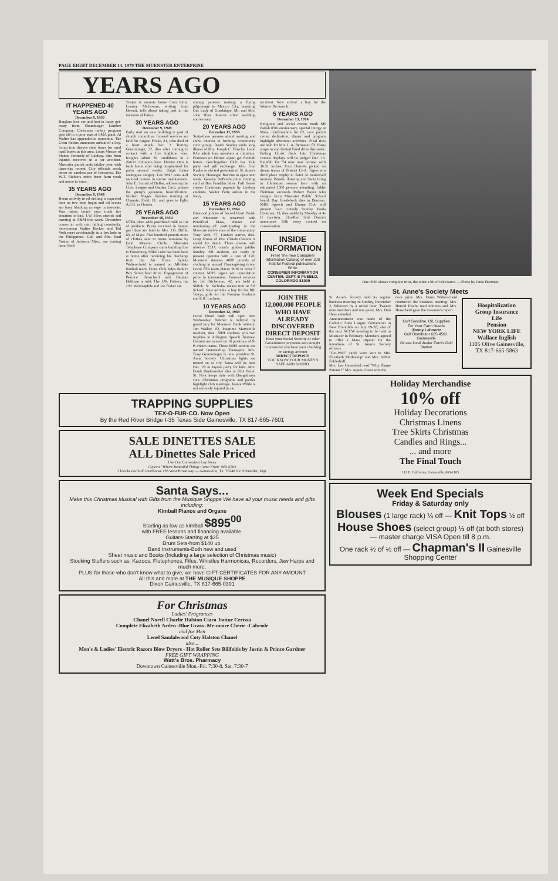PAGE EIGHT DECEMBER 14, 1979 THE MUENSTER ENTERPRISE
YEARS AGO
IT HAPPENED 40 YEARS AGO
December 8, 1939
Burglars lose car and loot in hasty get-away from Shamburger Lumber Company. Christmas turkey program gets off to a poor start at FMA plant. Al Walter has appendicitis operation. The Clem Reiters announce arrival of a boy. Scrap iron thieves steal bases for rural mail boxes in this area. Louis Mosser of Slaton, formerly of Lindsay, dies from injuries received in a car accident. Muenster parish ends jubilee year with three-day retreat. City officials crack down on careless use of fireworks. The W.T. Richters retire from farm work and move to town.
35 YEARS AGO
December 8, 1944
Boom activity in oil drilling is expected here as two tests begin and oil scouts are busy blocking acreage in townsite. War ration board says truck tire situation is bad. J.W. Hess attends soil meeting at A&M this week. December comes in with rain falling constantly. Servicemen Walter Becker and Ted Voth meet accidentally in a fox hole in the Philippines. Cpl. and Mrs. Paul Yosten of Jackson, Miss., are visiting here. Ferd
Yosten is enroute home from India. Looney McGowan, writing from Hawaii, tells about taking part in the invasion of Palau.
30 YEARS AGO
December 9, 1949
Early start on new building is goal of church committee. Funeral services are held for August Friske, 81, who died of a heart attack Dec. 2. Tommy Gremminger, 22, dies after coming in contact with a live highline wire. Knights admit 39 candidates in a district initiation here. Harriet Otto is back home after being hospitalized for polio several weeks. Ralph Esker undergoes surgery. Lee Wolf wins 4-H national contest in tractor maintenance. John E. Surratt of Dallas, addressing the Civic League and Garden Club, praises the group's generous beautification. Norbert Mages finishes training at Chanute, Field, Ill., and goes to Eglin A.F.B. in Florida.
25 YEARS AGO
December 10, 1954
NTPA plant adds powdered milk to list of products. Burns received in butane gas blaze are fatal to Mrs. J.G. Biffle, 63, of Myra. Five hundred pounds more of clothes sent to home missions by local Mission Circle. Muenster Telephone Company starts building line to Forestburg. Mike Luke has been back at home after receiving his discharge from the Air Force. Sylvan Walterscheid is named on All-State football team. Lions Club helps dads in Boy Scout fund drive. Engagement of Bernice Henscheid and Damian Hellman is told. The J.W. Fishers, the J.M. Weinzapfels and Joe Fisher are
among persons making a flying pilgrimage to Mexico City, honoring Our Lady of Guadalupe. Mr. and Mrs. John Hess observe silver wedding anniversary.
20 YEARS AGO
December 11, 1959
Sixty-three persons attend meeting and show interest in forming community civic group. Death Sunday ends long illness of Mrs. Joseph C. Flusche. Local KCs admit four members at initiation. Fourteen on Hornet squad get football letters. Get-Together Club has Yule party and gift exchange. Mrs. Fred Knabe is elected president of St. Anne's Society. Hennigan Bar due to open next week. Geneva DeBorde joins clerking staff at Ben Franklin Store. Full House cheers Christmas pageant by Lindsay students. Walter Fette enlists in the Navy.
15 YEARS AGO
December 11, 1964
Diamond jubilee of Sacred Heart Parish and Muenster is observed with Pontifical Mass, dinner and reunioning...all participating in the Mass are native sons of the community. Tony Voth, 57, Lindsay native, dies. Long illness of Mrs. Claude Cannon is ended by death. Three events will observe CDA court's golden jubilee Sunday. SH students are ready to present operetta with a cast of 120. Muenster donates 4000 pounds of clothing in annual Thanksgiving drive. Local FFA team places third in Area 5 contest. MHS cagers win consolation prize in tournament. Funeral services for Ed Ritcherson, 42, are held at Shiloh. St. Nicholas makes tour at SH School. New arrivals: a boy for the Bill Terrys, girls for the Norman Koelzers and E.R. Lachers.
10 YEARS AGO
December 12, 1969
Local blood bank will open next Wednesday. Belcher is indicted by grand jury for Muenster Bank robbery. Jim Walker, 82, longtime Marysville resident, dies. SHH students win two trophies in Arlington Speech Tourney. Hornets are named on 16 positions of 9-B dream teams. Three MHS seniors are named Outstanding Teenagers. Mrs. Tony Gremminger is new president St. Anne Society. Christmas lights are turned on in city. Santa will be here Dec. 20 at Jaycee party for kids. Mrs. Frank Dankesreiter dies at Pilot Point. St. Nick keeps date with Dangelmayr clan. Christmas programs and parties highlight club meetings. Joanie Wilde is not seriously injured in car
accident. New arrival: a boy for the Werner Beckers Jr.
5 YEARS AGO
December 13, 1974
Religious and social events mark SH Parish 85th anniversary, special liturgy at Mass, confirmation for 62, new parish center dedication, dinner and program highlight afternoon activities. Final rites are held for Mrs. L.A. Bernauer, 83. Plans shape to end United Fund drive this week. Putting Christ Back Into Christmas contest displays will be judged Dec. 19. Rainfall for '74 now near normal with 36.51 inches. Four Hornets picked on dream teams of District 13-A. Tigers win third place trophy in Saint Jo basketball tourney. Parade, drawing and Santa bring in Christmas season here with an estimated 1500 persons attending. Eddie Fleitman succeeds Robert Bayer who resigns from Muenster Public School board. Ray Hoedebeck dies in Denison. MHS Speech and Drama Club will present 3-act comedy Sunday. Paula Hickman, 13, dies suddenly Monday at 4-H function. Elm-Red Soil District announces 15th essay contest on conservation.
INSIDE INFORMATION
Free! The new Consumer Information Catalog of over 200 helpful Federal publications Write:
CONSUMER INFORMATION CENTER, DEPT. E PUEBLO, COLORADO 81009
JOIN THE 12,000,000 PEOPLE WHO HAVE ALREADY DISCOVERED DIRECT DEPOSIT
Have your Social Security or other Government payments sent straight to wherever you have your checking or savings account
DIRECT DEPOSIT
YOU KNOW YOUR MONEY'S SAFE AND SOUND.
TRAPPING SUPPLIES
TEX-O-FUR-CO. Now Open
By the Red River Bridge I-35 Texas Side Gainesville, TX 817-665-7601
SALE DINETTES SALE
ALL Dinettes Sale Priced
Use Our Convenient Lay Away
Cyperts "Where Beautiful Things Come From" 665-6762
2 blocks north of courthouse 103 West Broadway — Gainesville, Tx. 76240 Vic Schneider, Mgr.
Santa Says...
Make this Christmas Musical with Gifts from the Musique Shoppe We have all your music needs and gifts including:
Kimball Pianos and Organs
Starting as low as kimBall $895<sup>00</sup>
with FREE lessons and financing available.
Guitars-Starting at $25
Drum Sets-from $140 up.
Band Instruments-Both new and used
Sheet music and Books (Including a large selection of Christmas music)
Stocking Stuffers such as: Kazoos, Flutophones, Fifes, Whistles Harmonicas, Recorders, Jaw Harps and much more.
PLUS-for those who don't know what to give, we have GIFT CERTIFICATES FOR ANY AMOUNT
All this and more at THE MUSIQUE SHOPPE
Dixon Gainesville, TX 817-665-0391
For Christmas
Ladies' Fragrances
Chanel Norell Charlie Halston Ciara Jontue Cerissa
Complete Elizabeth Arden -Blue Grass -Me-moire Cherie -Cabriole
and for Men
Lenel Sandalwood Coty Halston Chanel
also...
Men's & Ladies' Electric Razors Blow Dryers - Hot Roller Sets Billfolds by Justin & Prince Gardner
FREE GIFT WRAPPING
Watt's Bros. Pharmacy
Downtown Gainesville Mon.-Fri. 7:30-8, Sat. 7:30-7
One child shows complete trust, the other a bit of reluctance. —Photo by Janie Hartman
St. Anne's Society Meets
St. Anne's Society held its regular business meeting on Sunday, December 2, followed by a social hour. Twenty nine members and one guest, Mrs. Don Hess attended.
Announcement was made of the Catholic State League Convention in New Braunfels on July 19-20; also of the next NCCW meeting to be held in Muenster in February. Members agreed to offer a Mass stipend for the intentions of St. Anne's Society officers.
"Get-Well" cards were sent to Mrs. Elizabeth Mollenkopf and Mrs. Arthur Felderhoff.
Mrs. Leo Henscheid read "Why Blame Parents?" Mrs. Agnes Owen won the
door prize. Mrs. Denis Walterscheid conducted the business meeting. Mrs. Harold Knabe read minutes and Mrs. Henscheid gave the treasurer's report.
Gulf Gasoline, Oil, Supplies For Your Farm Needs
Jimmy Lehnertz
Gulf Distributor 665-4562, Gainesville
Or see local dealer Ferd's Gulf Station
Hospitalization
Group Insurance
Life
Pension
NEW YORK LIFE
Wallace Inglish
1105 Olive Gainesville, TX 817-665-5863
Holiday Merchandise
10% off
Holiday Decorations
Christmas Linens
Tree Skirts Christmas
Candles and Rings...
... and more
The Final Touch
111 E. California, Gainesville, 665-1165
Week End Specials
Friday & Saturday only
Blouses (1 large rack) ¼ off — Knit Tops ½ off
House Shoes (select group) ⅓ off (at both stores) — master charge VISA Open till 8 p.m.
One rack ½ of ½ off — Chapman's II Gainesville Shopping Center